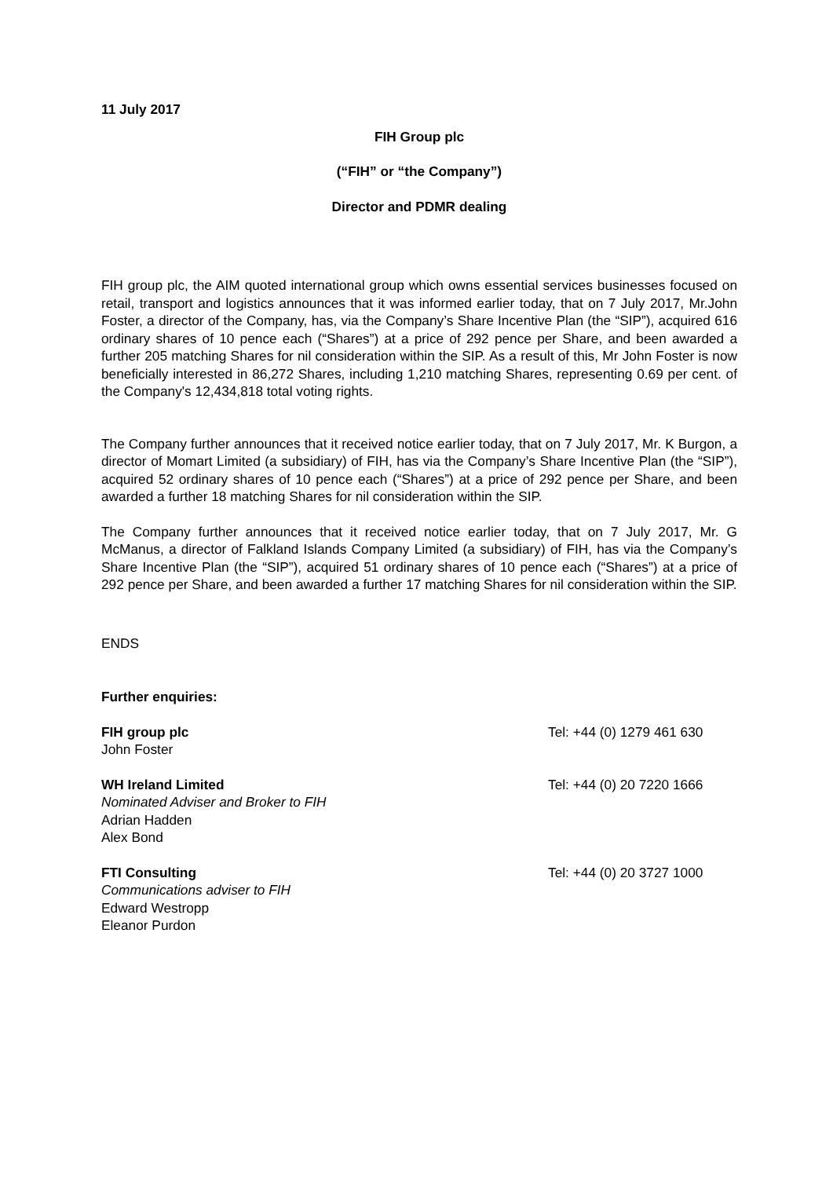11 July 2017
FIH Group plc
(“FIH” or “the Company”)
Director and PDMR dealing
FIH group plc, the AIM quoted international group which owns essential services businesses focused on retail, transport and logistics announces that it was informed earlier today, that on 7 July 2017, Mr.John Foster, a director of the Company, has, via the Company’s Share Incentive Plan (the “SIP”), acquired 616 ordinary shares of 10 pence each (“Shares”) at a price of 292 pence per Share, and been awarded a further 205 matching Shares for nil consideration within the SIP. As a result of this, Mr John Foster is now beneficially interested in 86,272 Shares, including 1,210 matching Shares, representing 0.69 per cent. of the Company's 12,434,818 total voting rights.
The Company further announces that it received notice earlier today, that on 7 July 2017, Mr. K Burgon, a director of Momart Limited (a subsidiary) of FIH, has via the Company’s Share Incentive Plan (the “SIP”), acquired 52 ordinary shares of 10 pence each (“Shares”) at a price of 292 pence per Share, and been awarded a further 18 matching Shares for nil consideration within the SIP.
The Company further announces that it received notice earlier today, that on 7 July 2017, Mr. G McManus, a director of Falkland Islands Company Limited (a subsidiary) of FIH, has via the Company’s Share Incentive Plan (the “SIP”), acquired 51 ordinary shares of 10 pence each (“Shares”) at a price of 292 pence per Share, and been awarded a further 17 matching Shares for nil consideration within the SIP.
ENDS
Further enquiries:
FIH group plc
John Foster
Tel: +44 (0) 1279 461 630
WH Ireland Limited
Nominated Adviser and Broker to FIH
Adrian Hadden
Alex Bond
Tel: +44 (0) 20 7220 1666
FTI Consulting
Communications adviser to FIH
Edward Westropp
Eleanor Purdon
Tel: +44 (0) 20 3727 1000